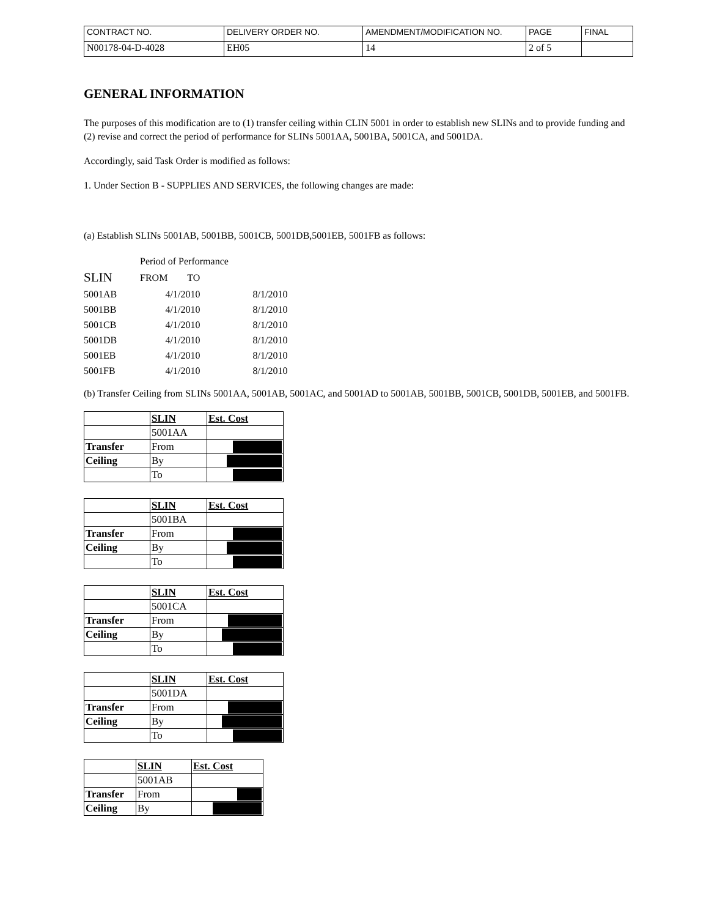| CONTRACT NO. | DELIVERY ORDER NO. | AMENDMENT/MODIFICATION NO. | PAGE | FINAL |
| N00178-04-D-4028 | EH05 | 14 | 2 of 5 | |
GENERAL INFORMATION
The purposes of this modification are to (1) transfer ceiling within CLIN 5001 in order to establish new SLINs and to provide funding and (2) revise and correct the period of performance for SLINs 5001AA, 5001BA, 5001CA, and 5001DA.
Accordingly, said Task Order is modified as follows:
1. Under Section B - SUPPLIES AND SERVICES, the following changes are made:
(a) Establish SLINs 5001AB, 5001BB, 5001CB, 5001DB,5001EB, 5001FB as follows:
| | Period of Performance | |
| SLIN | FROM TO | |
| 5001AB | 4/1/2010 | 8/1/2010 |
| 5001BB | 4/1/2010 | 8/1/2010 |
| 5001CB | 4/1/2010 | 8/1/2010 |
| 5001DB | 4/1/2010 | 8/1/2010 |
| 5001EB | 4/1/2010 | 8/1/2010 |
| 5001FB | 4/1/2010 | 8/1/2010 |
(b) Transfer Ceiling from SLINs 5001AA, 5001AB, 5001AC, and 5001AD to 5001AB, 5001BB, 5001CB, 5001DB, 5001EB, and 5001FB.
| | SLIN | Est. Cost |
| | 5001AA | |
| Transfer | From | |
| Ceiling | By | |
| | To | |
| | SLIN | Est. Cost |
| | 5001BA | |
| Transfer | From | |
| Ceiling | By | |
| | To | |
| | SLIN | Est. Cost |
| | 5001CA | |
| Transfer | From | |
| Ceiling | By | |
| | To | |
| | SLIN | Est. Cost |
| | 5001DA | |
| Transfer | From | |
| Ceiling | By | |
| | To | |
| | SLIN | Est. Cost |
| | 5001AB | |
| Transfer | From | |
| Ceiling | By | |